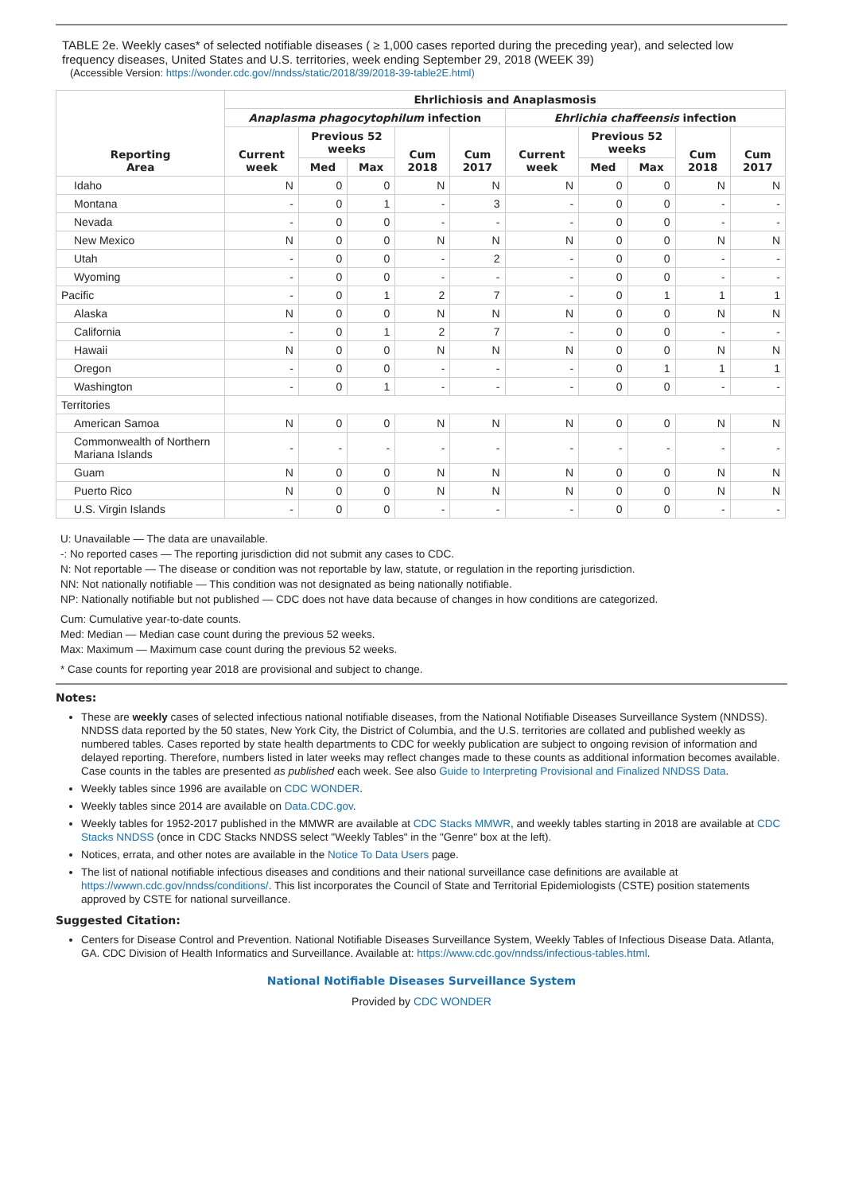TABLE 2e. Weekly cases* of selected notifiable diseases ( ≥ 1,000 cases reported during the preceding year), and selected low frequency diseases, United States and U.S. territories, week ending September 29, 2018 (WEEK 39)
(Accessible Version: https://wonder.cdc.gov//nndss/static/2018/39/2018-39-table2E.html)
| Reporting Area | Ehrlichiosis and Anaplasmosis | | | | | | | | | |
| --- | --- | --- | --- | --- | --- | --- | --- | --- | --- | --- |
| | Anaplasma phagocytophilum infection | | | | | Ehrlichia chaffeensis infection | | | | |
| | Current week | Previous 52 weeks | | Cum 2018 | Cum 2017 | Current week | Previous 52 weeks | | Cum 2018 | Cum 2017 |
| | | Med | Max | | | | Med | Max | | |
| Idaho | N | 0 | 0 | N | N | N | 0 | 0 | N | N |
| Montana | - | 0 | 1 | - | 3 | - | 0 | 0 | - | - |
| Nevada | - | 0 | 0 | - | - | - | 0 | 0 | - | - |
| New Mexico | N | 0 | 0 | N | N | N | 0 | 0 | N | N |
| Utah | - | 0 | 0 | - | 2 | - | 0 | 0 | - | - |
| Wyoming | - | 0 | 0 | - | - | - | 0 | 0 | - | - |
| Pacific | - | 0 | 1 | 2 | 7 | - | 0 | 1 | 1 | 1 |
| Alaska | N | 0 | 0 | N | N | N | 0 | 0 | N | N |
| California | - | 0 | 1 | 2 | 7 | - | 0 | 0 | - | - |
| Hawaii | N | 0 | 0 | N | N | N | 0 | 0 | N | N |
| Oregon | - | 0 | 0 | - | - | - | 0 | 1 | 1 | 1 |
| Washington | - | 0 | 1 | - | - | - | 0 | 0 | - | - |
| Territories | | | | | | | | | | |
| American Samoa | N | 0 | 0 | N | N | N | 0 | 0 | N | N |
| Commonwealth of Northern Mariana Islands | - | - | - | - | - | - | - | - | - | - |
| Guam | N | 0 | 0 | N | N | N | 0 | 0 | N | N |
| Puerto Rico | N | 0 | 0 | N | N | N | 0 | 0 | N | N |
| U.S. Virgin Islands | - | 0 | 0 | - | - | - | 0 | 0 | - | - |
U: Unavailable — The data are unavailable.
-: No reported cases — The reporting jurisdiction did not submit any cases to CDC.
N: Not reportable — The disease or condition was not reportable by law, statute, or regulation in the reporting jurisdiction.
NN: Not nationally notifiable — This condition was not designated as being nationally notifiable.
NP: Nationally notifiable but not published — CDC does not have data because of changes in how conditions are categorized.
Cum: Cumulative year-to-date counts.
Med: Median — Median case count during the previous 52 weeks.
Max: Maximum — Maximum case count during the previous 52 weeks.
* Case counts for reporting year 2018 are provisional and subject to change.
Notes:
These are weekly cases of selected infectious national notifiable diseases, from the National Notifiable Diseases Surveillance System (NNDSS). NNDSS data reported by the 50 states, New York City, the District of Columbia, and the U.S. territories are collated and published weekly as numbered tables. Cases reported by state health departments to CDC for weekly publication are subject to ongoing revision of information and delayed reporting. Therefore, numbers listed in later weeks may reflect changes made to these counts as additional information becomes available. Case counts in the tables are presented as published each week. See also Guide to Interpreting Provisional and Finalized NNDSS Data.
Weekly tables since 1996 are available on CDC WONDER.
Weekly tables since 2014 are available on Data.CDC.gov.
Weekly tables for 1952-2017 published in the MMWR are available at CDC Stacks MMWR, and weekly tables starting in 2018 are available at CDC Stacks NNDSS (once in CDC Stacks NNDSS select "Weekly Tables" in the "Genre" box at the left).
Notices, errata, and other notes are available in the Notice To Data Users page.
The list of national notifiable infectious diseases and conditions and their national surveillance case definitions are available at https://wwwn.cdc.gov/nndss/conditions/. This list incorporates the Council of State and Territorial Epidemiologists (CSTE) position statements approved by CSTE for national surveillance.
Suggested Citation:
Centers for Disease Control and Prevention. National Notifiable Diseases Surveillance System, Weekly Tables of Infectious Disease Data. Atlanta, GA. CDC Division of Health Informatics and Surveillance. Available at: https://www.cdc.gov/nndss/infectious-tables.html.
National Notifiable Diseases Surveillance System
Provided by CDC WONDER